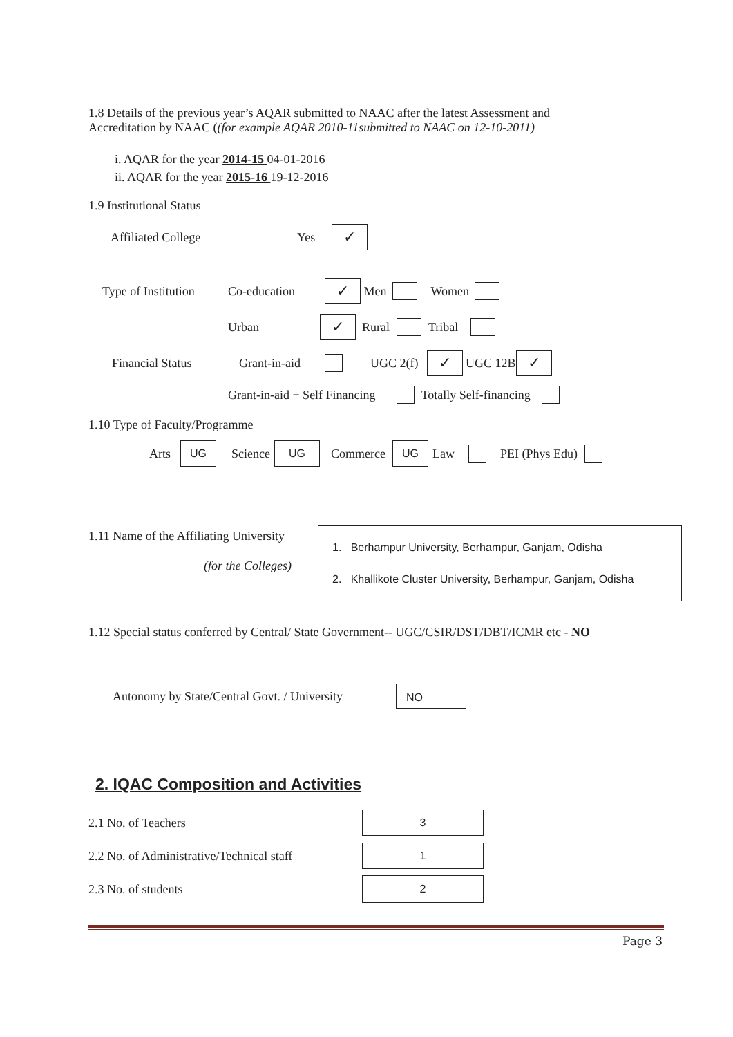1.8 Details of the previous year’s AQAR submitted to NAAC after the latest Assessment and
Accreditation by NAAC ((for example AQAR 2010-11submitted to NAAC on 12-10-2011)
i. AQAR for the year 2014-15 04-01-2016
ii. AQAR for the year 2015-16 19-12-2016
1.9 Institutional Status
Affiliated College Yes ✓
Type of Institution Co-education ✓ Men Women
Urban ✓ Rural Tribal
Financial Status Grant-in-aid UGC 2(f) ✓ UGC 12B ✓
Grant-in-aid + Self Financing Totally Self-financing
1.10 Type of Faculty/Programme
Arts UG Science UG Commerce UG Law PEI (Phys Edu)
1.11 Name of the Affiliating University
(for the Colleges)
1. Berhampur University, Berhampur, Ganjam, Odisha
2. Khallikote Cluster University, Berhampur, Ganjam, Odisha
1.12 Special status conferred by Central/ State Government-- UGC/CSIR/DST/DBT/ICMR etc - NO
Autonomy by State/Central Govt. / University NO
2. IQAC Composition and Activities
2.1 No. of Teachers 3
2.2 No. of Administrative/Technical staff 1
2.3 No. of students 2
Page 3